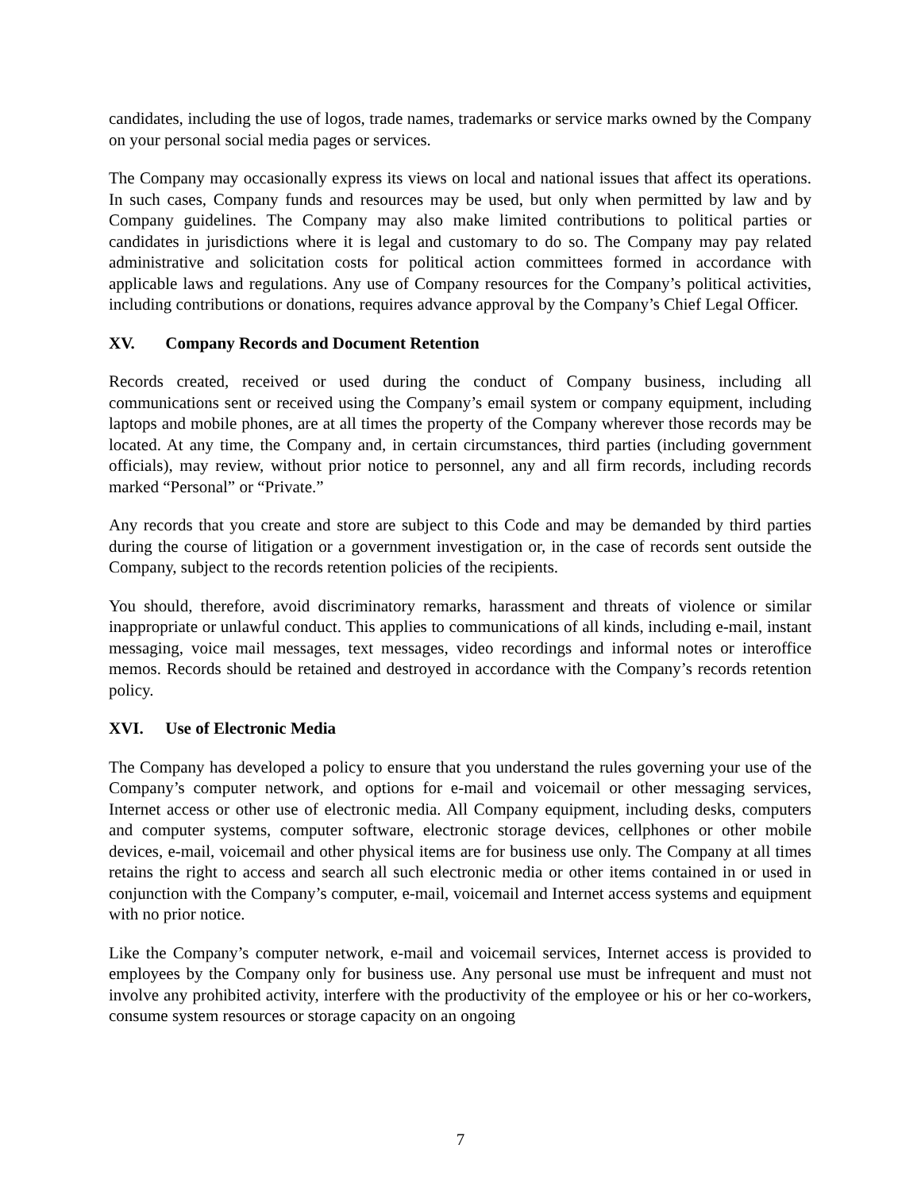candidates, including the use of logos, trade names, trademarks or service marks owned by the Company on your personal social media pages or services.
The Company may occasionally express its views on local and national issues that affect its operations. In such cases, Company funds and resources may be used, but only when permitted by law and by Company guidelines. The Company may also make limited contributions to political parties or candidates in jurisdictions where it is legal and customary to do so. The Company may pay related administrative and solicitation costs for political action committees formed in accordance with applicable laws and regulations. Any use of Company resources for the Company’s political activities, including contributions or donations, requires advance approval by the Company’s Chief Legal Officer.
XV. Company Records and Document Retention
Records created, received or used during the conduct of Company business, including all communications sent or received using the Company’s email system or company equipment, including laptops and mobile phones, are at all times the property of the Company wherever those records may be located. At any time, the Company and, in certain circumstances, third parties (including government officials), may review, without prior notice to personnel, any and all firm records, including records marked “Personal” or “Private.”
Any records that you create and store are subject to this Code and may be demanded by third parties during the course of litigation or a government investigation or, in the case of records sent outside the Company, subject to the records retention policies of the recipients.
You should, therefore, avoid discriminatory remarks, harassment and threats of violence or similar inappropriate or unlawful conduct. This applies to communications of all kinds, including e-mail, instant messaging, voice mail messages, text messages, video recordings and informal notes or interoffice memos. Records should be retained and destroyed in accordance with the Company’s records retention policy.
XVI. Use of Electronic Media
The Company has developed a policy to ensure that you understand the rules governing your use of the Company’s computer network, and options for e-mail and voicemail or other messaging services, Internet access or other use of electronic media. All Company equipment, including desks, computers and computer systems, computer software, electronic storage devices, cellphones or other mobile devices, e-mail, voicemail and other physical items are for business use only. The Company at all times retains the right to access and search all such electronic media or other items contained in or used in conjunction with the Company’s computer, e-mail, voicemail and Internet access systems and equipment with no prior notice.
Like the Company’s computer network, e-mail and voicemail services, Internet access is provided to employees by the Company only for business use. Any personal use must be infrequent and must not involve any prohibited activity, interfere with the productivity of the employee or his or her co-workers, consume system resources or storage capacity on an ongoing
7